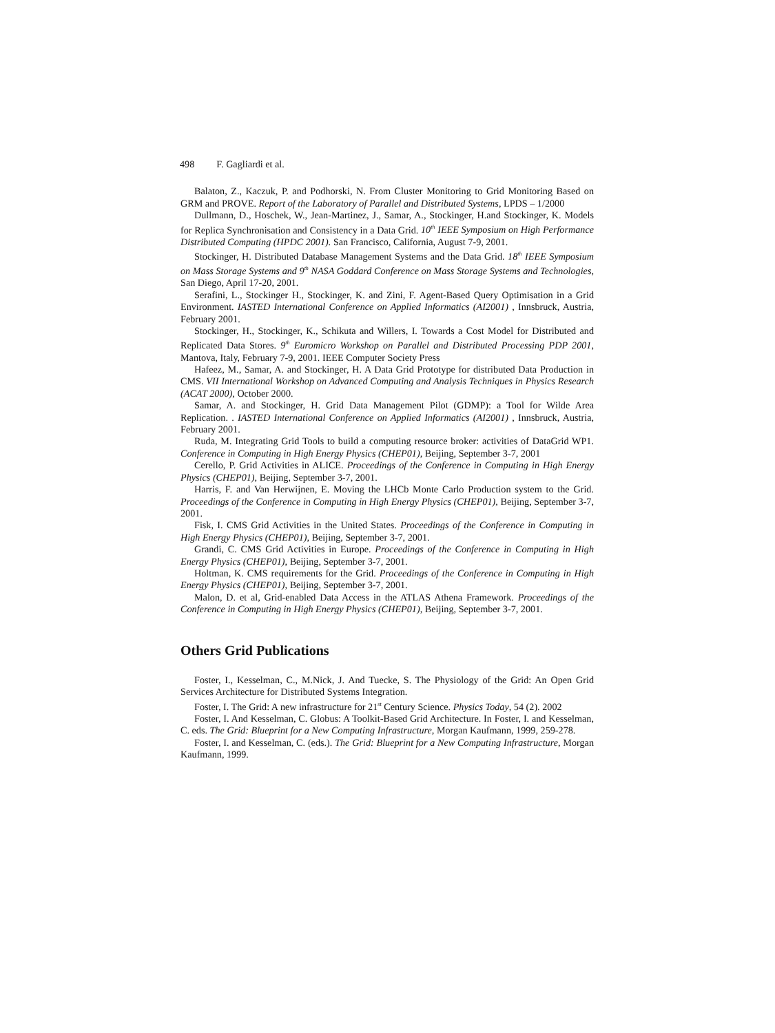498 F. Gagliardi et al.
Balaton, Z., Kaczuk, P. and Podhorski, N. From Cluster Monitoring to Grid Monitoring Based on GRM and PROVE. Report of the Laboratory of Parallel and Distributed Systems, LPDS – 1/2000
Dullmann, D., Hoschek, W., Jean-Martinez, J., Samar, A., Stockinger, H.and Stockinger, K. Models for Replica Synchronisation and Consistency in a Data Grid. 10<sup>th</sup> IEEE Symposium on High Performance Distributed Computing (HPDC 2001). San Francisco, California, August 7-9, 2001.
Stockinger, H. Distributed Database Management Systems and the Data Grid. 18<sup>th</sup> IEEE Symposium on Mass Storage Systems and 9<sup>th</sup> NASA Goddard Conference on Mass Storage Systems and Technologies, San Diego, April 17-20, 2001.
Serafini, L., Stockinger H., Stockinger, K. and Zini, F. Agent-Based Query Optimisation in a Grid Environment. IASTED International Conference on Applied Informatics (AI2001) , Innsbruck, Austria, February 2001.
Stockinger, H., Stockinger, K., Schikuta and Willers, I. Towards a Cost Model for Distributed and Replicated Data Stores. 9<sup>th</sup> Euromicro Workshop on Parallel and Distributed Processing PDP 2001, Mantova, Italy, February 7-9, 2001. IEEE Computer Society Press
Hafeez, M., Samar, A. and Stockinger, H. A Data Grid Prototype for distributed Data Production in CMS. VII International Workshop on Advanced Computing and Analysis Techniques in Physics Research (ACAT 2000), October 2000.
Samar, A. and Stockinger, H. Grid Data Management Pilot (GDMP): a Tool for Wilde Area Replication. . IASTED International Conference on Applied Informatics (AI2001) , Innsbruck, Austria, February 2001.
Ruda, M. Integrating Grid Tools to build a computing resource broker: activities of DataGrid WP1. Conference in Computing in High Energy Physics (CHEP01), Beijing, September 3-7, 2001
Cerello, P. Grid Activities in ALICE. Proceedings of the Conference in Computing in High Energy Physics (CHEP01), Beijing, September 3-7, 2001.
Harris, F. and Van Herwijnen, E. Moving the LHCb Monte Carlo Production system to the Grid. Proceedings of the Conference in Computing in High Energy Physics (CHEP01), Beijing, September 3-7, 2001.
Fisk, I. CMS Grid Activities in the United States. Proceedings of the Conference in Computing in High Energy Physics (CHEP01), Beijing, September 3-7, 2001.
Grandi, C. CMS Grid Activities in Europe. Proceedings of the Conference in Computing in High Energy Physics (CHEP01), Beijing, September 3-7, 2001.
Holtman, K. CMS requirements for the Grid. Proceedings of the Conference in Computing in High Energy Physics (CHEP01), Beijing, September 3-7, 2001.
Malon, D. et al, Grid-enabled Data Access in the ATLAS Athena Framework. Proceedings of the Conference in Computing in High Energy Physics (CHEP01), Beijing, September 3-7, 2001.
Others Grid Publications
Foster, I., Kesselman, C., M.Nick, J. And Tuecke, S. The Physiology of the Grid: An Open Grid Services Architecture for Distributed Systems Integration.
Foster, I. The Grid: A new infrastructure for 21<sup>st</sup> Century Science. Physics Today, 54 (2). 2002
Foster, I. And Kesselman, C. Globus: A Toolkit-Based Grid Architecture. In Foster, I. and Kesselman, C. eds. The Grid: Blueprint for a New Computing Infrastructure, Morgan Kaufmann, 1999, 259-278.
Foster, I. and Kesselman, C. (eds.). The Grid: Blueprint for a New Computing Infrastructure, Morgan Kaufmann, 1999.